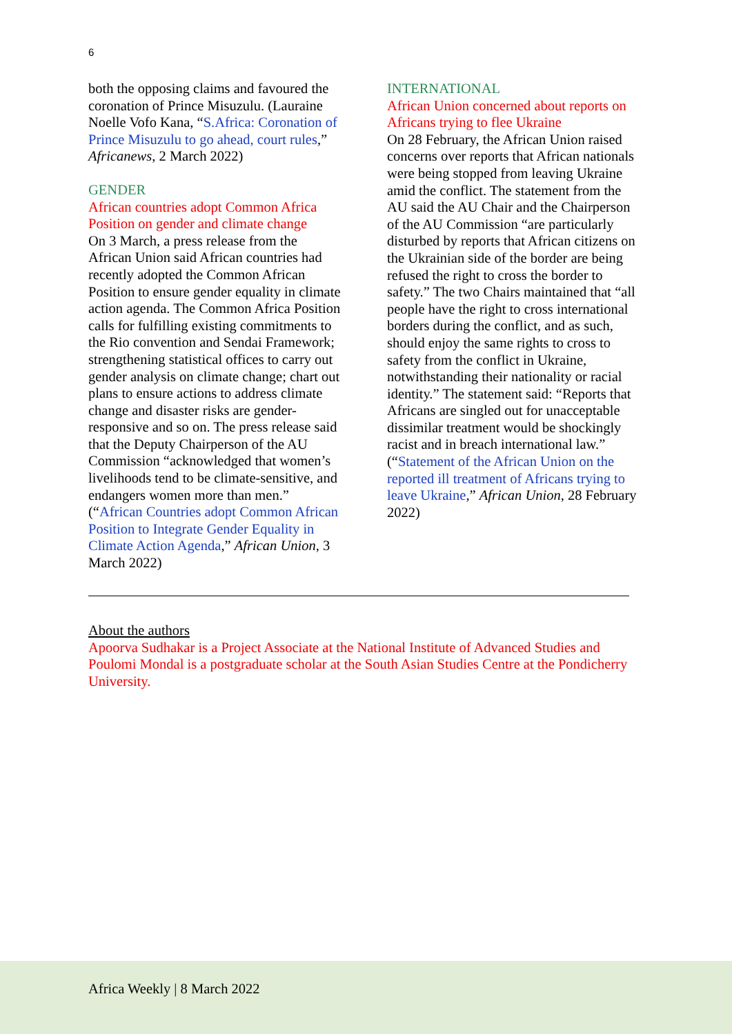6
both the opposing claims and favoured the coronation of Prince Misuzulu. (Lauraine Noelle Vofo Kana, “S.Africa: Coronation of Prince Misuzulu to go ahead, court rules,” Africanews, 2 March 2022)
GENDER
African countries adopt Common Africa Position on gender and climate change
On 3 March, a press release from the African Union said African countries had recently adopted the Common African Position to ensure gender equality in climate action agenda. The Common Africa Position calls for fulfilling existing commitments to the Rio convention and Sendai Framework; strengthening statistical offices to carry out gender analysis on climate change; chart out plans to ensure actions to address climate change and disaster risks are gender-responsive and so on. The press release said that the Deputy Chairperson of the AU Commission “acknowledged that women’s livelihoods tend to be climate-sensitive, and endangers women more than men.” (“African Countries adopt Common African Position to Integrate Gender Equality in Climate Action Agenda,” African Union, 3 March 2022)
INTERNATIONAL
African Union concerned about reports on Africans trying to flee Ukraine
On 28 February, the African Union raised concerns over reports that African nationals were being stopped from leaving Ukraine amid the conflict. The statement from the AU said the AU Chair and the Chairperson of the AU Commission “are particularly disturbed by reports that African citizens on the Ukrainian side of the border are being refused the right to cross the border to safety.” The two Chairs maintained that “all people have the right to cross international borders during the conflict, and as such, should enjoy the same rights to cross to safety from the conflict in Ukraine, notwithstanding their nationality or racial identity.” The statement said: “Reports that Africans are singled out for unacceptable dissimilar treatment would be shockingly racist and in breach international law.” (“Statement of the African Union on the reported ill treatment of Africans trying to leave Ukraine,” African Union, 28 February 2022)
About the authors
Apoorva Sudhakar is a Project Associate at the National Institute of Advanced Studies and Poulomi Mondal is a postgraduate scholar at the South Asian Studies Centre at the Pondicherry University.
Africa Weekly | 8 March 2022